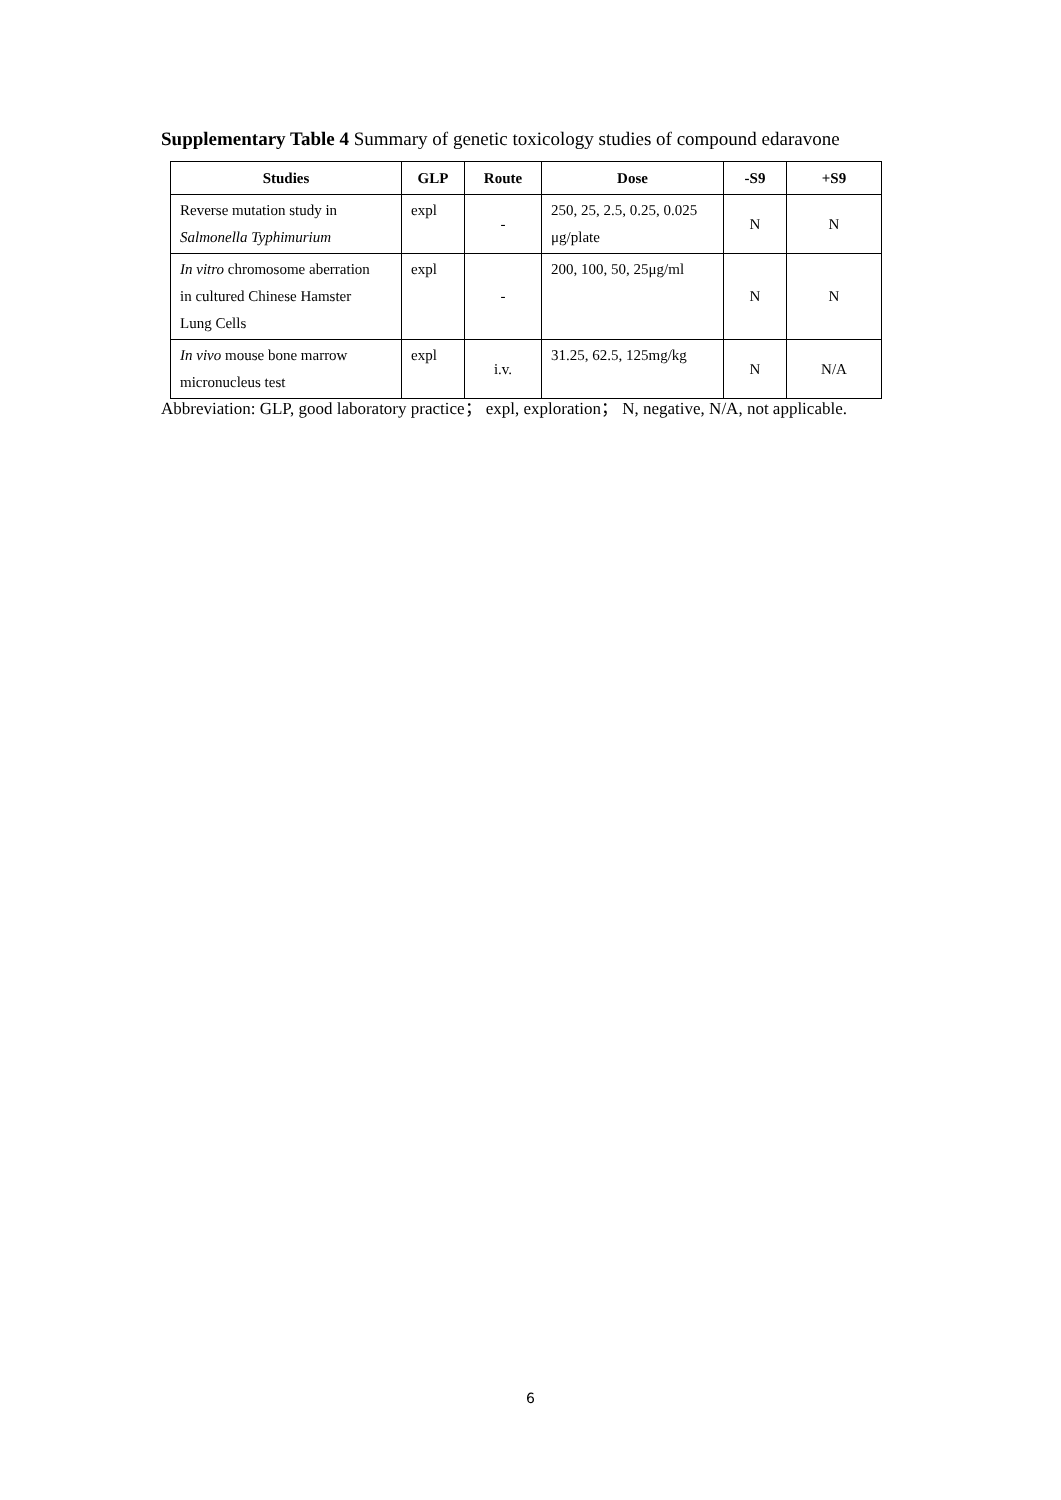Supplementary Table 4 Summary of genetic toxicology studies of compound edaravone
| Studies | GLP | Route | Dose | -S9 | +S9 |
| --- | --- | --- | --- | --- | --- |
| Reverse mutation study in Salmonella Typhimurium | expl | - | 250, 25, 2.5, 0.25, 0.025 μg/plate | N | N |
| In vitro chromosome aberration in cultured Chinese Hamster Lung Cells | expl | - | 200, 100, 50, 25μg/ml | N | N |
| In vivo mouse bone marrow micronucleus test | expl | i.v. | 31.25, 62.5, 125mg/kg | N | N/A |
Abbreviation: GLP, good laboratory practice； expl, exploration； N, negative, N/A, not applicable.
6